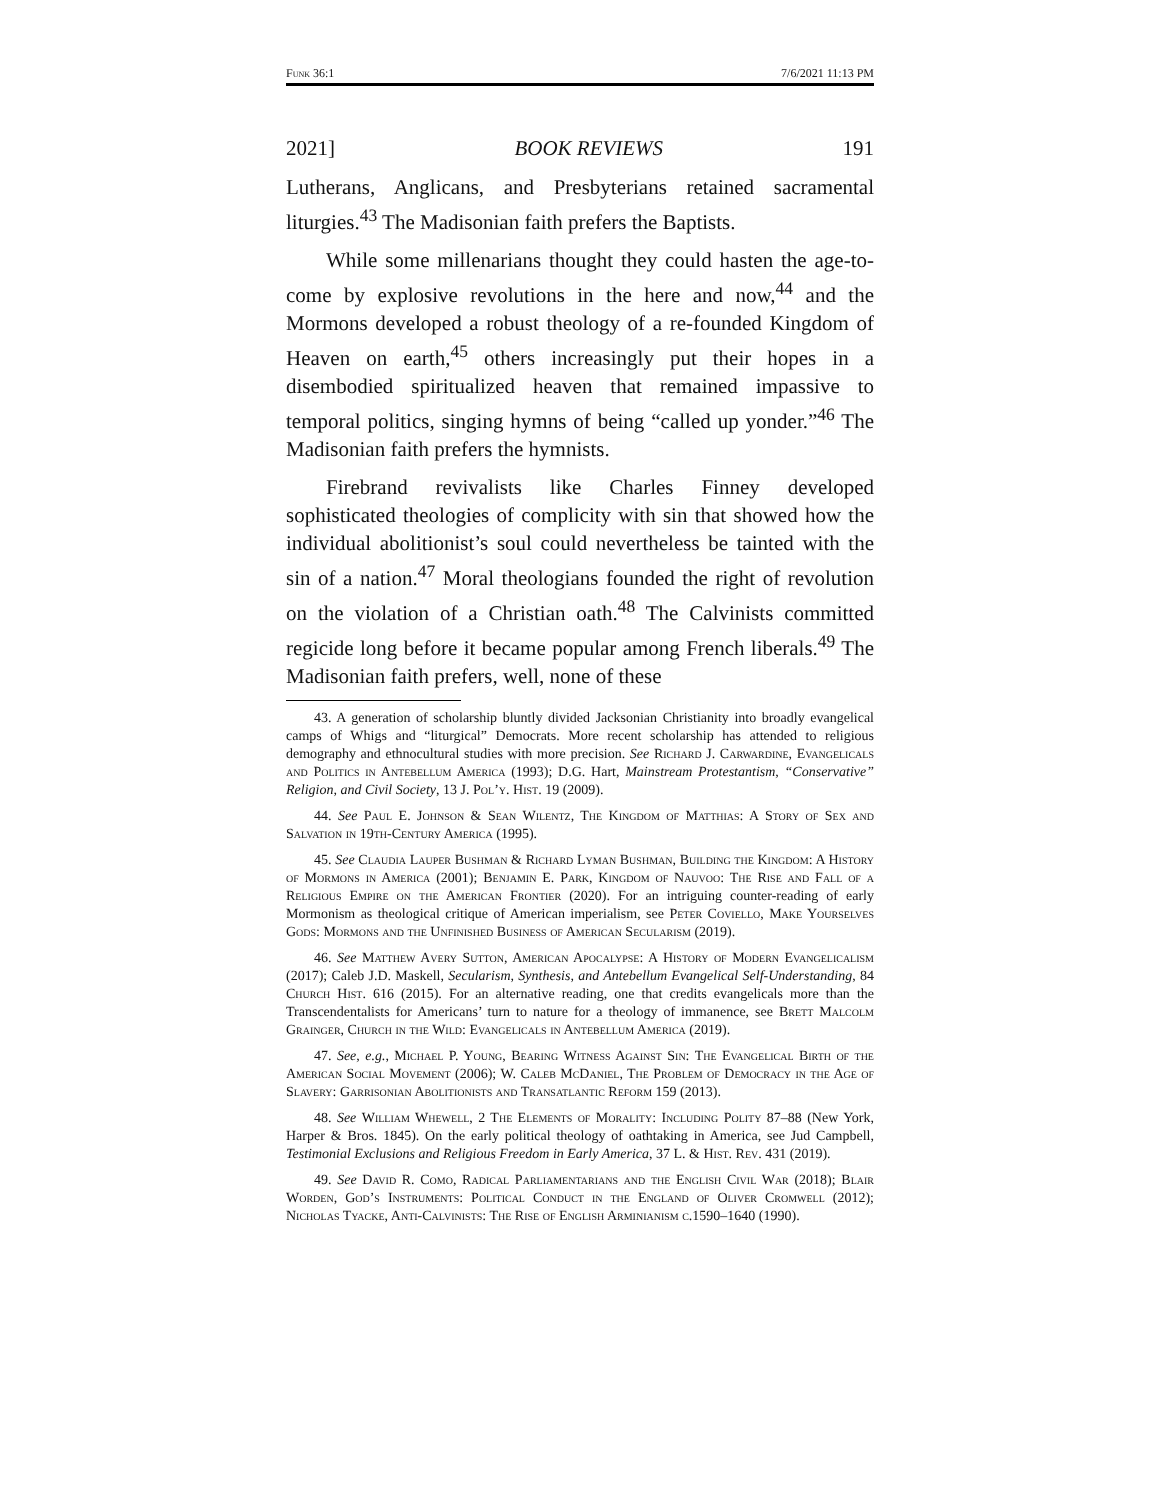Funk 36:1 7/6/2021 11:13 PM
2021] BOOK REVIEWS 191
Lutherans, Anglicans, and Presbyterians retained sacramental liturgies.<sup>43</sup> The Madisonian faith prefers the Baptists.
While some millenarians thought they could hasten the age-to-come by explosive revolutions in the here and now,<sup>44</sup> and the Mormons developed a robust theology of a re-founded Kingdom of Heaven on earth,<sup>45</sup> others increasingly put their hopes in a disembodied spiritualized heaven that remained impassive to temporal politics, singing hymns of being “called up yonder.”<sup>46</sup> The Madisonian faith prefers the hymnists.
Firebrand revivalists like Charles Finney developed sophisticated theologies of complicity with sin that showed how the individual abolitionist’s soul could nevertheless be tainted with the sin of a nation.<sup>47</sup> Moral theologians founded the right of revolution on the violation of a Christian oath.<sup>48</sup> The Calvinists committed regicide long before it became popular among French liberals.<sup>49</sup> The Madisonian faith prefers, well, none of these
43. A generation of scholarship bluntly divided Jacksonian Christianity into broadly evangelical camps of Whigs and “liturgical” Democrats. More recent scholarship has attended to religious demography and ethnocultural studies with more precision. See Richard J. Carwardine, Evangelicals and Politics in Antebellum America (1993); D.G. Hart, Mainstream Protestantism, “Conservative” Religion, and Civil Society, 13 J. Pol’y. Hist. 19 (2009).
44. See Paul E. Johnson & Sean Wilentz, The Kingdom of Matthias: A Story of Sex and Salvation in 19th-Century America (1995).
45. See Claudia Lauper Bushman & Richard Lyman Bushman, Building the Kingdom: A History of Mormons in America (2001); Benjamin E. Park, Kingdom of Nauvoo: The Rise and Fall of a Religious Empire on the American Frontier (2020). For an intriguing counter-reading of early Mormonism as theological critique of American imperialism, see Peter Coviello, Make Yourselves Gods: Mormons and the Unfinished Business of American Secularism (2019).
46. See Matthew Avery Sutton, American Apocalypse: A History of Modern Evangelicalism (2017); Caleb J.D. Maskell, Secularism, Synthesis, and Antebellum Evangelical Self-Understanding, 84 Church Hist. 616 (2015). For an alternative reading, one that credits evangelicals more than the Transcendentalists for Americans’ turn to nature for a theology of immanence, see Brett Malcolm Grainger, Church in the Wild: Evangelicals in Antebellum America (2019).
47. See, e.g., Michael P. Young, Bearing Witness Against Sin: The Evangelical Birth of the American Social Movement (2006); W. Caleb McDaniel, The Problem of Democracy in the Age of Slavery: Garrisonian Abolitionists and Transatlantic Reform 159 (2013).
48. See William Whewell, 2 The Elements of Morality: Including Polity 87–88 (New York, Harper & Bros. 1845). On the early political theology of oathtaking in America, see Jud Campbell, Testimonial Exclusions and Religious Freedom in Early America, 37 L. & Hist. Rev. 431 (2019).
49. See David R. Como, Radical Parliamentarians and the English Civil War (2018); Blair Worden, God’s Instruments: Political Conduct in the England of Oliver Cromwell (2012); Nicholas Tyacke, Anti-Calvinists: The Rise of English Arminianism c.1590–1640 (1990).